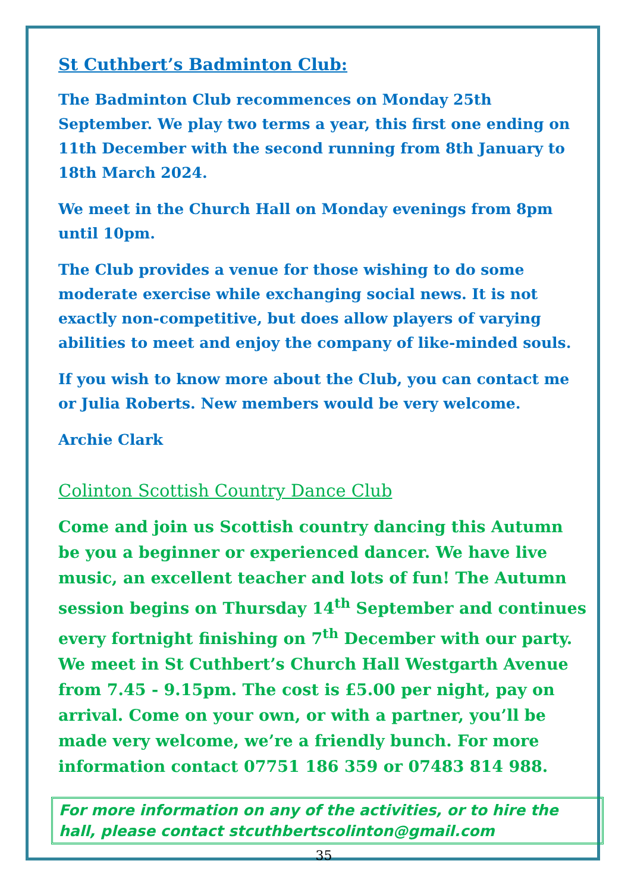St Cuthbert’s Badminton Club:
The Badminton Club recommences on Monday 25th September. We play two terms a year, this first one ending on 11th December with the second running from 8th January to 18th March 2024.
We meet in the Church Hall on Monday evenings from 8pm until 10pm.
The Club provides a venue for those wishing to do some moderate exercise while exchanging social news. It is not exactly non-competitive, but does allow players of varying abilities to meet and enjoy the company of like-minded souls.
If you wish to know more about the Club, you can contact me or Julia Roberts. New members would be very welcome.
Archie Clark
Colinton Scottish Country Dance Club
Come and join us Scottish country dancing this Autumn be you a beginner or experienced dancer. We have live music, an excellent teacher and lots of fun! The Autumn session begins on Thursday 14<sup>th</sup> September and continues every fortnight finishing on 7<sup>th</sup> December with our party. We meet in St Cuthbert’s Church Hall Westgarth Avenue from 7.45 - 9.15pm. The cost is £5.00 per night, pay on arrival. Come on your own, or with a partner, you’ll be made very welcome, we’re a friendly bunch. For more information contact 07751 186 359 or 07483 814 988.
For more information on any of the activities, or to hire the hall, please contact stcuthbertscolinton@gmail.com
35